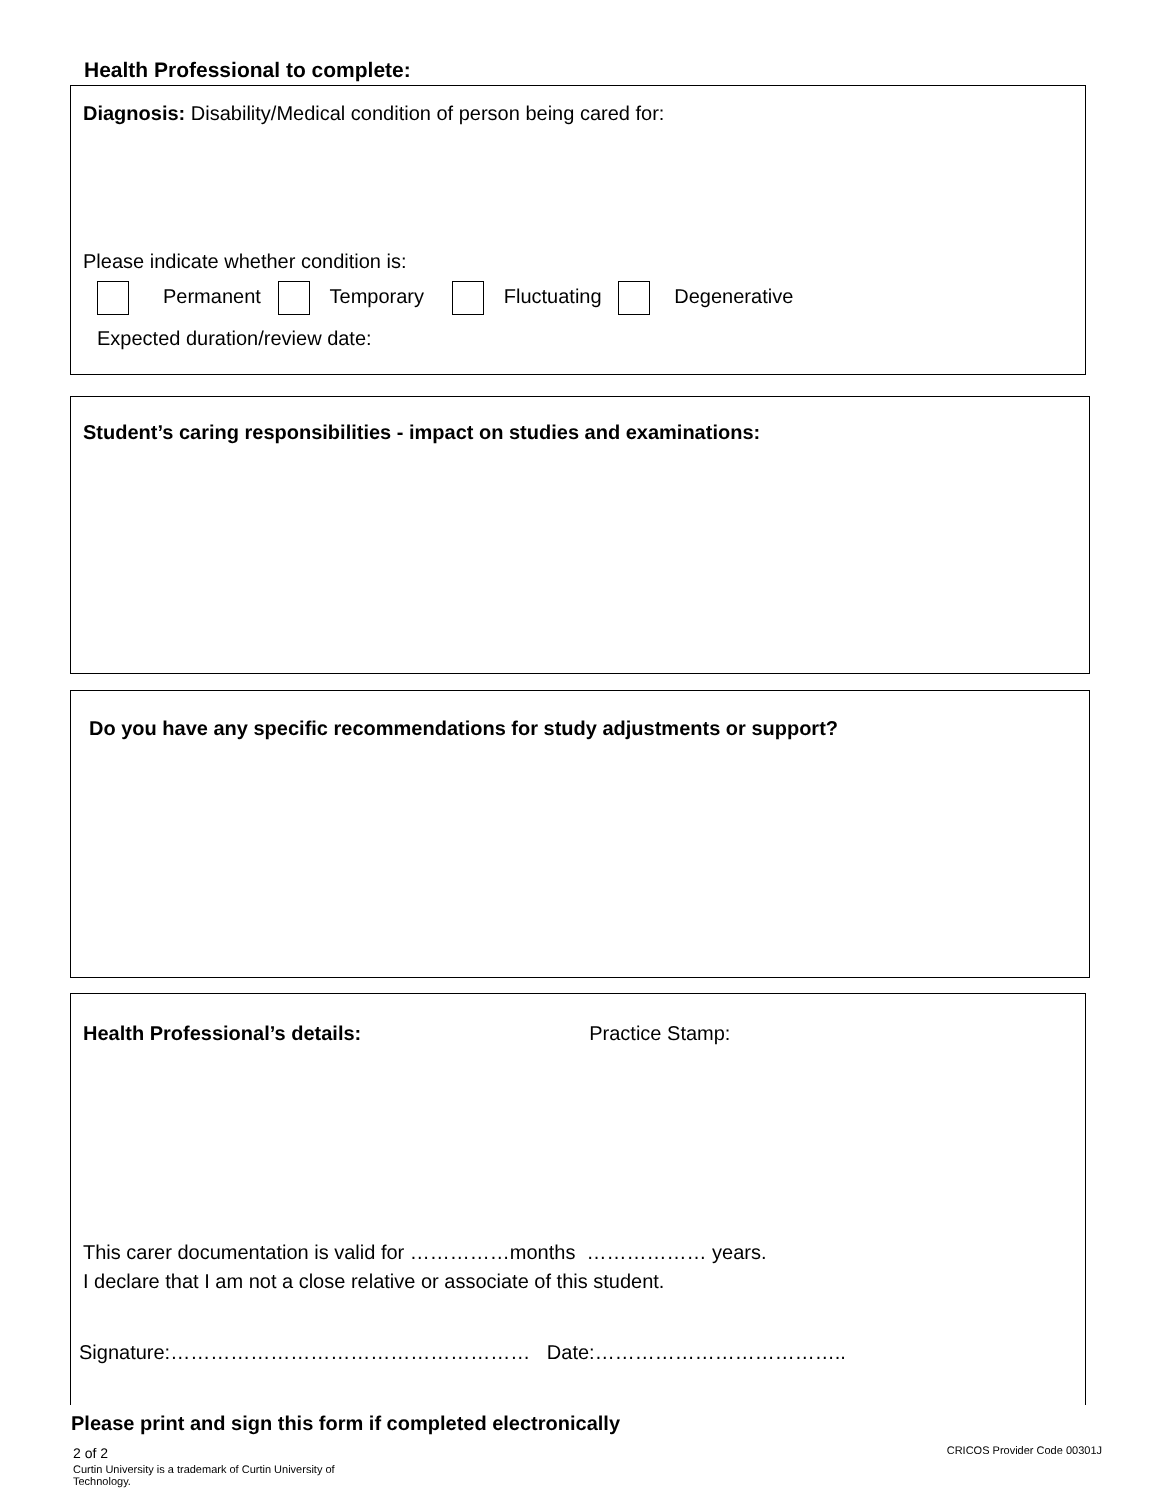Health Professional to complete:
Diagnosis: Disability/Medical condition of person being cared for:
Please indicate whether condition is:
Permanent Temporary Fluctuating Degenerative
Expected duration/review date:
Student’s caring responsibilities - impact on studies and examinations:
Do you have any specific recommendations for study adjustments or support?
Health Professional’s details: Practice Stamp:
This carer documentation is valid for ……………months ……………… years.
I declare that I am not a close relative or associate of this student.
Signature:……………………………………………… Date:………………………………..
Please print and sign this form if completed electronically
2 of 2
Curtin University is a trademark of Curtin University of Technology.
CRICOS Provider Code 00301J